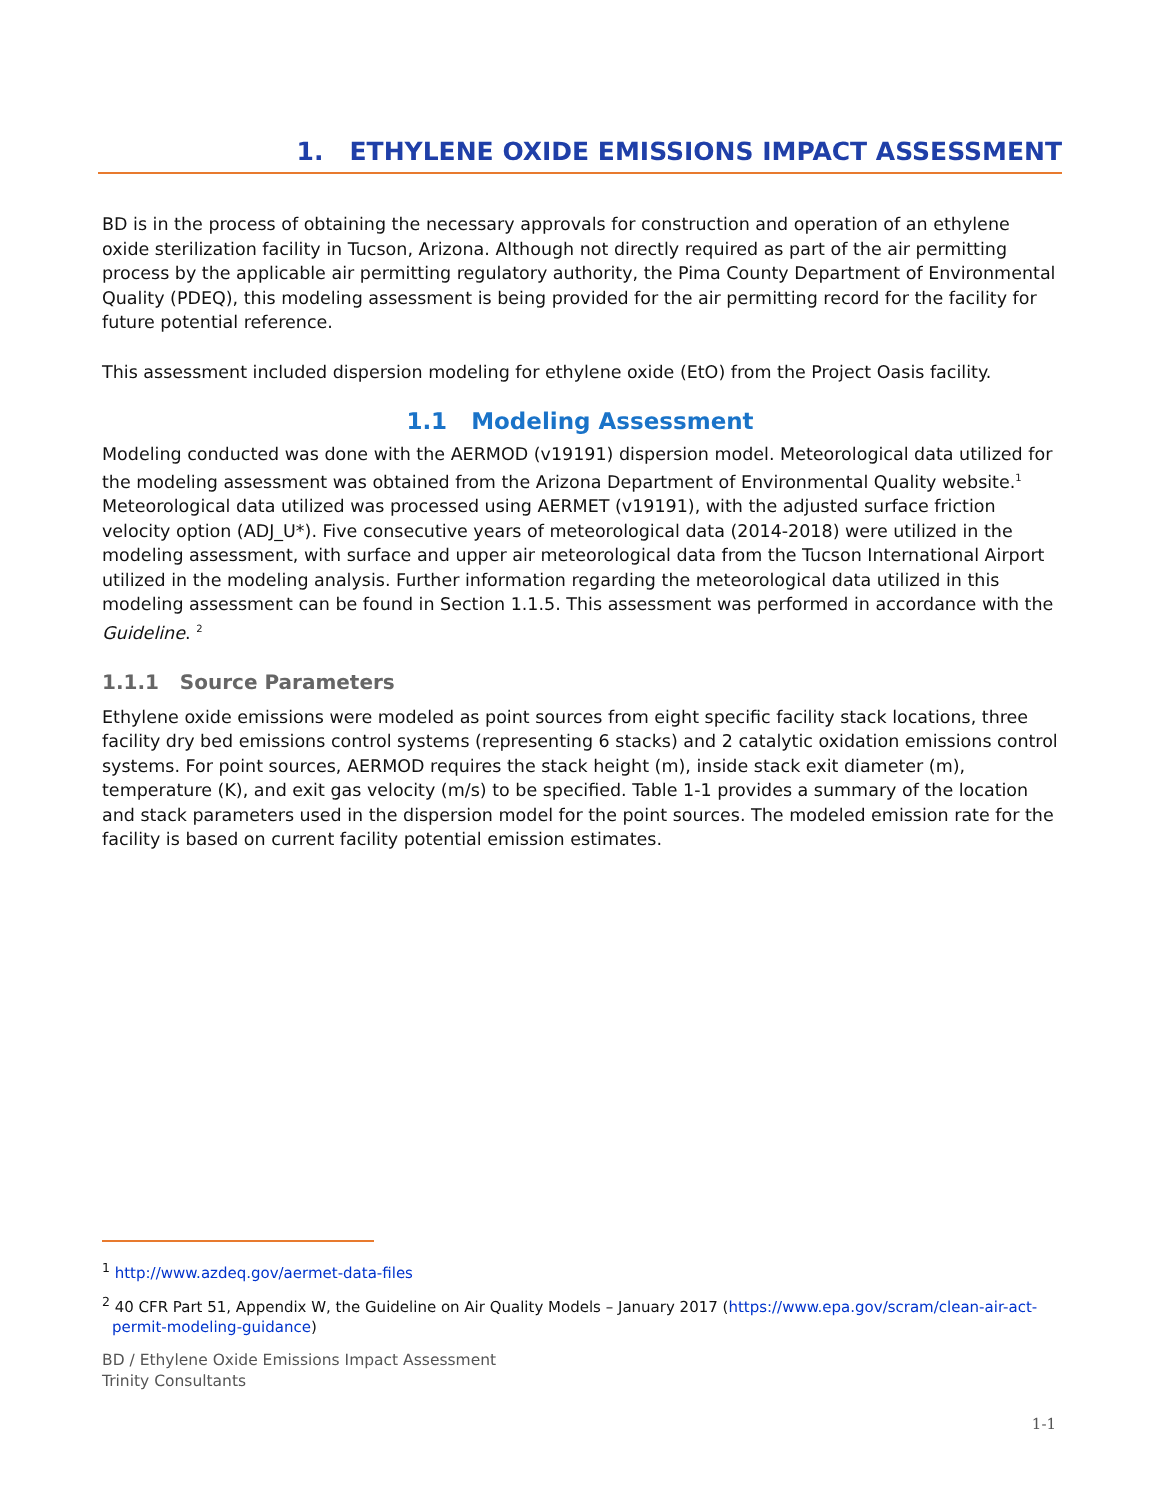1. ETHYLENE OXIDE EMISSIONS IMPACT ASSESSMENT
BD is in the process of obtaining the necessary approvals for construction and operation of an ethylene oxide sterilization facility in Tucson, Arizona. Although not directly required as part of the air permitting process by the applicable air permitting regulatory authority, the Pima County Department of Environmental Quality (PDEQ), this modeling assessment is being provided for the air permitting record for the facility for future potential reference.
This assessment included dispersion modeling for ethylene oxide (EtO) from the Project Oasis facility.
1.1 Modeling Assessment
Modeling conducted was done with the AERMOD (v19191) dispersion model. Meteorological data utilized for the modeling assessment was obtained from the Arizona Department of Environmental Quality website.<sup>1</sup> Meteorological data utilized was processed using AERMET (v19191), with the adjusted surface friction velocity option (ADJ_U*). Five consecutive years of meteorological data (2014-2018) were utilized in the modeling assessment, with surface and upper air meteorological data from the Tucson International Airport utilized in the modeling analysis. Further information regarding the meteorological data utilized in this modeling assessment can be found in Section 1.1.5. This assessment was performed in accordance with the Guideline. <sup>2</sup>
1.1.1 Source Parameters
Ethylene oxide emissions were modeled as point sources from eight specific facility stack locations, three facility dry bed emissions control systems (representing 6 stacks) and 2 catalytic oxidation emissions control systems. For point sources, AERMOD requires the stack height (m), inside stack exit diameter (m), temperature (K), and exit gas velocity (m/s) to be specified. Table 1-1 provides a summary of the location and stack parameters used in the dispersion model for the point sources. The modeled emission rate for the facility is based on current facility potential emission estimates.
<sup>1</sup> http://www.azdeq.gov/aermet-data-files
<sup>2</sup> 40 CFR Part 51, Appendix W, the Guideline on Air Quality Models – January 2017 (https://www.epa.gov/scram/clean-air-act-permit-modeling-guidance)
BD / Ethylene Oxide Emissions Impact Assessment
Trinity Consultants
1-1